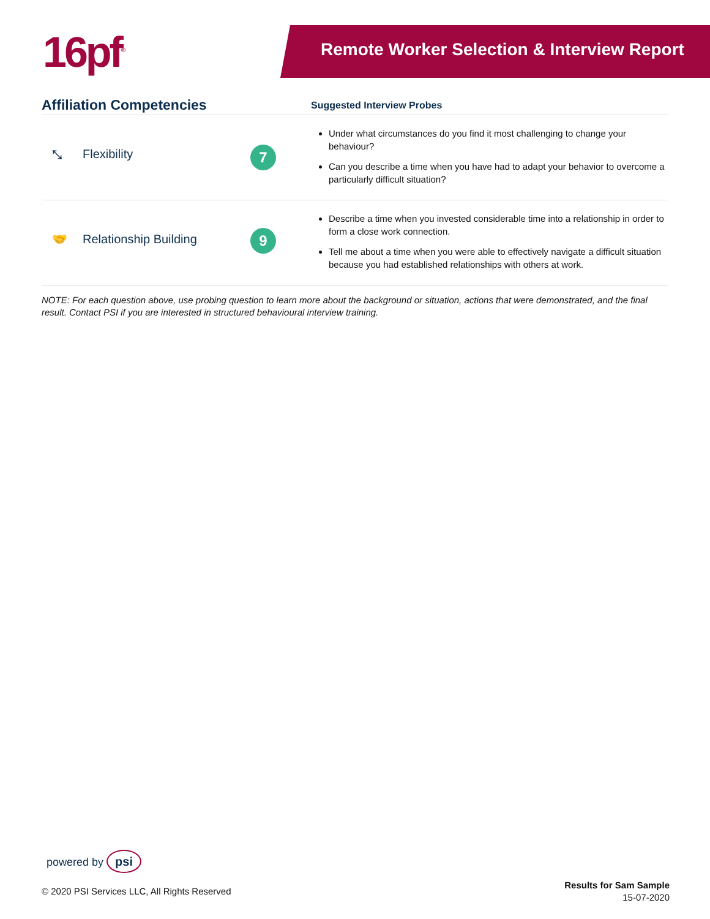16pf<sup>®</sup> Remote Worker Selection & Interview Report
| Affiliation Competencies | Suggested Interview Probes |
| --- | --- |
| ⤡ Flexibility 7 | Under what circumstances do you find it most challenging to change your behaviour? Can you describe a time when you have had to adapt your behavior to overcome a particularly difficult situation? |
| 🤝 Relationship Building 9 | Describe a time when you invested considerable time into a relationship in order to form a close work connection. Tell me about a time when you were able to effectively navigate a difficult situation because you had established relationships with others at work. |
NOTE: For each question above, use probing question to learn more about the background or situation, actions that were demonstrated, and the final result. Contact PSI if you are interested in structured behavioural interview training.
powered by psi
© 2020 PSI Services LLC, All Rights Reserved
Results for Sam Sample
15-07-2020